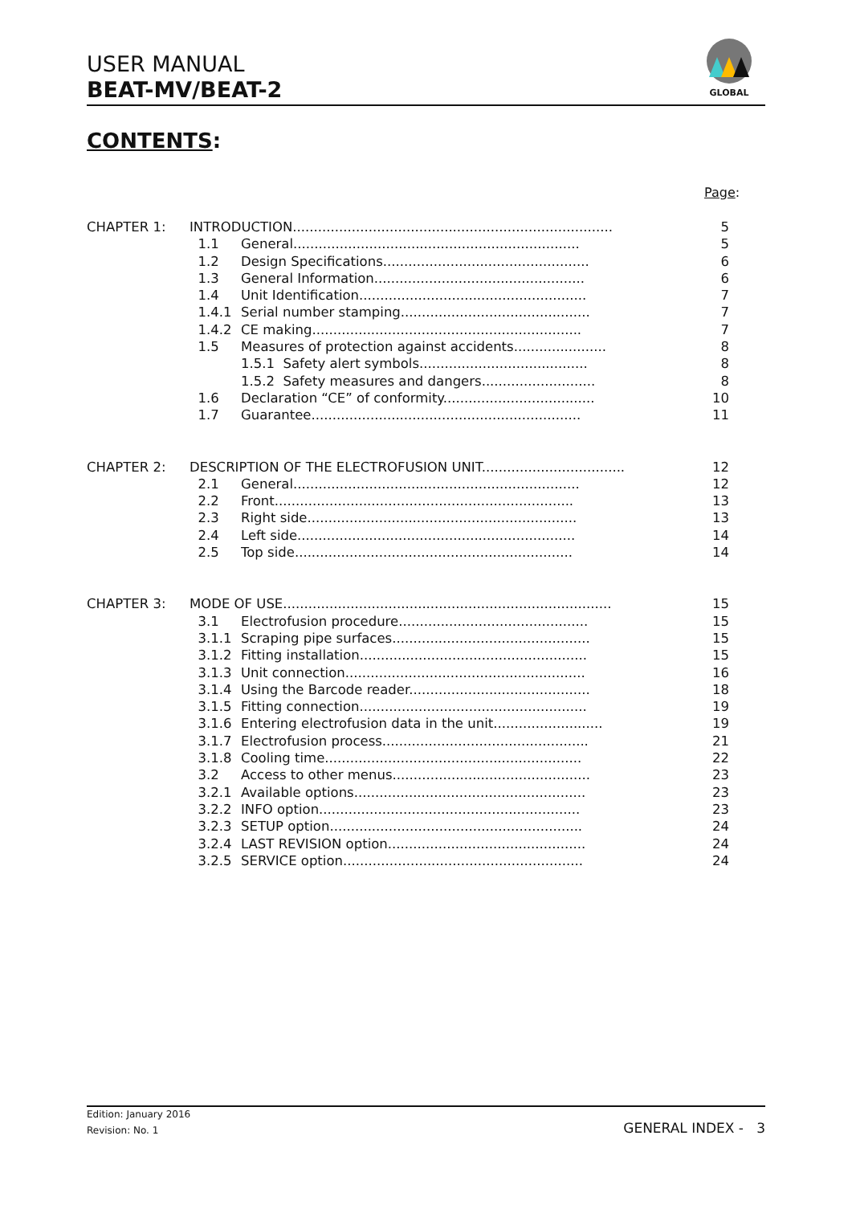USER MANUAL
BEAT-MV/BEAT-2
GLOBAL
CONTENTS:
Page:
CHAPTER 1: INTRODUCTION............................................................................ 5
1.1 General.................................................................... 5
1.2 Design Specifications................................................. 6
1.3 General Information.................................................. 6
1.4 Unit Identification...................................................... 7
1.4.1 Serial number stamping............................................. 7
1.4.2 CE making................................................................ 7
1.5 Measures of protection against accidents...................... 8
1.5.1 Safety alert symbols........................................ 8
1.5.2 Safety measures and dangers........................... 8
1.6 Declaration “CE” of conformity.................................... 10
1.7 Guarantee................................................................ 11
CHAPTER 2: DESCRIPTION OF THE ELECTROFUSION UNIT.................................. 12
2.1 General.................................................................... 12
2.2 Front....................................................................... 13
2.3 Right side................................................................ 13
2.4 Left side.................................................................. 14
2.5 Top side.................................................................. 14
CHAPTER 3: MODE OF USE.............................................................................. 15
3.1 Electrofusion procedure............................................. 15
3.1.1 Scraping pipe surfaces............................................... 15
3.1.2 Fitting installation...................................................... 15
3.1.3 Unit connection......................................................... 16
3.1.4 Using the Barcode reader........................................... 18
3.1.5 Fitting connection...................................................... 19
3.1.6 Entering electrofusion data in the unit.......................... 19
3.1.7 Electrofusion process................................................. 21
3.1.8 Cooling time............................................................. 22
3.2 Access to other menus............................................... 23
3.2.1 Available options....................................................... 23
3.2.2 INFO option.............................................................. 23
3.2.3 SETUP option............................................................ 24
3.2.4 LAST REVISION option............................................... 24
3.2.5 SERVICE option......................................................... 24
Edition: January 2016
Revision: No. 1
GENERAL INDEX - 3